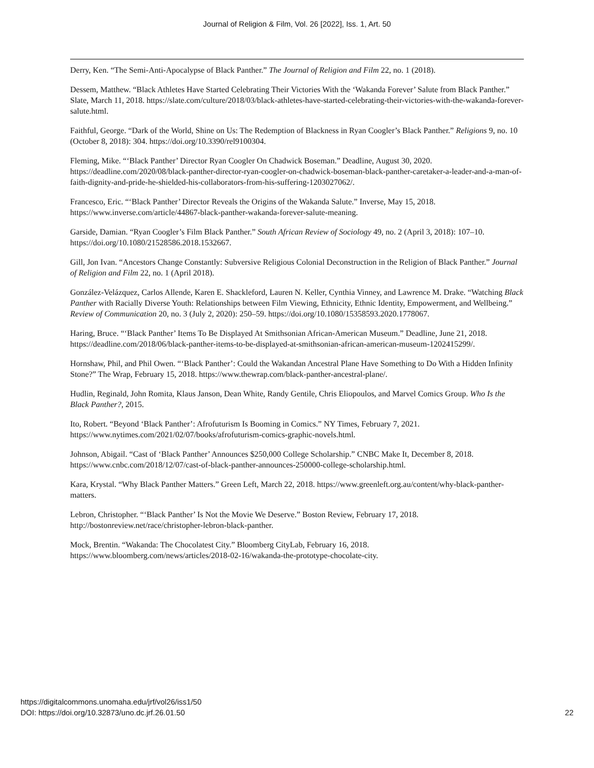Journal of Religion & Film, Vol. 26 [2022], Iss. 1, Art. 50
Derry, Ken. “The Semi-Anti-Apocalypse of Black Panther.” The Journal of Religion and Film 22, no. 1 (2018).
Dessem, Matthew. “Black Athletes Have Started Celebrating Their Victories With the ‘Wakanda Forever’ Salute from Black Panther.” Slate, March 11, 2018. https://slate.com/culture/2018/03/black-athletes-have-started-celebrating-their-victories-with-the-wakanda-forever-salute.html.
Faithful, George. “Dark of the World, Shine on Us: The Redemption of Blackness in Ryan Coogler’s Black Panther.” Religions 9, no. 10 (October 8, 2018): 304. https://doi.org/10.3390/rel9100304.
Fleming, Mike. “‘Black Panther’ Director Ryan Coogler On Chadwick Boseman.” Deadline, August 30, 2020. https://deadline.com/2020/08/black-panther-director-ryan-coogler-on-chadwick-boseman-black-panther-caretaker-a-leader-and-a-man-of-faith-dignity-and-pride-he-shielded-his-collaborators-from-his-suffering-1203027062/.
Francesco, Eric. “‘Black Panther’ Director Reveals the Origins of the Wakanda Salute.” Inverse, May 15, 2018. https://www.inverse.com/article/44867-black-panther-wakanda-forever-salute-meaning.
Garside, Damian. “Ryan Coogler’s Film Black Panther.” South African Review of Sociology 49, no. 2 (April 3, 2018): 107–10. https://doi.org/10.1080/21528586.2018.1532667.
Gill, Jon Ivan. “Ancestors Change Constantly: Subversive Religious Colonial Deconstruction in the Religion of Black Panther.” Journal of Religion and Film 22, no. 1 (April 2018).
González-Velázquez, Carlos Allende, Karen E. Shackleford, Lauren N. Keller, Cynthia Vinney, and Lawrence M. Drake. “Watching Black Panther with Racially Diverse Youth: Relationships between Film Viewing, Ethnicity, Ethnic Identity, Empowerment, and Wellbeing.” Review of Communication 20, no. 3 (July 2, 2020): 250–59. https://doi.org/10.1080/15358593.2020.1778067.
Haring, Bruce. “‘Black Panther’ Items To Be Displayed At Smithsonian African-American Museum.” Deadline, June 21, 2018. https://deadline.com/2018/06/black-panther-items-to-be-displayed-at-smithsonian-african-american-museum-1202415299/.
Hornshaw, Phil, and Phil Owen. “‘Black Panther’: Could the Wakandan Ancestral Plane Have Something to Do With a Hidden Infinity Stone?” The Wrap, February 15, 2018. https://www.thewrap.com/black-panther-ancestral-plane/.
Hudlin, Reginald, John Romita, Klaus Janson, Dean White, Randy Gentile, Chris Eliopoulos, and Marvel Comics Group. Who Is the Black Panther?, 2015.
Ito, Robert. “Beyond ‘Black Panther’: Afrofuturism Is Booming in Comics.” NY Times, February 7, 2021. https://www.nytimes.com/2021/02/07/books/afrofuturism-comics-graphic-novels.html.
Johnson, Abigail. “Cast of ‘Black Panther’ Announces $250,000 College Scholarship.” CNBC Make It, December 8, 2018. https://www.cnbc.com/2018/12/07/cast-of-black-panther-announces-250000-college-scholarship.html.
Kara, Krystal. “Why Black Panther Matters.” Green Left, March 22, 2018. https://www.greenleft.org.au/content/why-black-panther-matters.
Lebron, Christopher. “‘Black Panther’ Is Not the Movie We Deserve.” Boston Review, February 17, 2018. http://bostonreview.net/race/christopher-lebron-black-panther.
Mock, Brentin. “Wakanda: The Chocolatest City.” Bloomberg CityLab, February 16, 2018. https://www.bloomberg.com/news/articles/2018-02-16/wakanda-the-prototype-chocolate-city.
https://digitalcommons.unomaha.edu/jrf/vol26/iss1/50
DOI: https://doi.org/10.32873/uno.dc.jrf.26.01.50
22